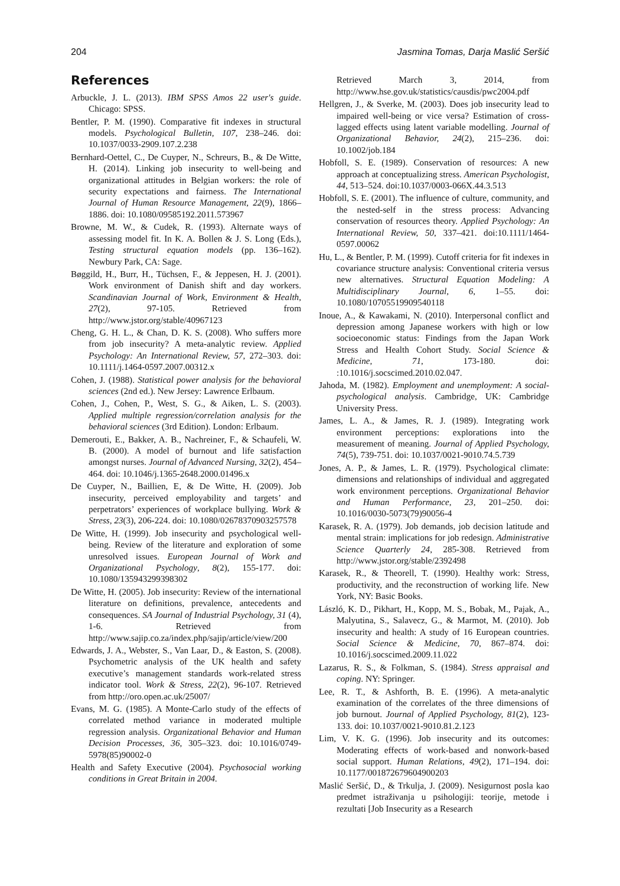204 Jasmina Tomas, Darja Maslić Seršić
References
Arbuckle, J. L. (2013). IBM SPSS Amos 22 user's guide. Chicago: SPSS.
Bentler, P. M. (1990). Comparative fit indexes in structural models. Psychological Bulletin, 107, 238–246. doi: 10.1037/0033-2909.107.2.238
Bernhard-Oettel, C., De Cuyper, N., Schreurs, B., & De Witte, H. (2014). Linking job insecurity to well-being and organizational attitudes in Belgian workers: the role of security expectations and fairness. The International Journal of Human Resource Management, 22(9), 1866–1886. doi: 10.1080/09585192.2011.573967
Browne, M. W., & Cudek, R. (1993). Alternate ways of assessing model fit. In K. A. Bollen & J. S. Long (Eds.), Testing structural equation models (pp. 136–162). Newbury Park, CA: Sage.
Bøggild, H., Burr, H., Tüchsen, F., & Jeppesen, H. J. (2001). Work environment of Danish shift and day workers. Scandinavian Journal of Work, Environment & Health, 27(2), 97-105. Retrieved from http://www.jstor.org/stable/40967123
Cheng, G. H. L., & Chan, D. K. S. (2008). Who suffers more from job insecurity? A meta-analytic review. Applied Psychology: An International Review, 57, 272–303. doi: 10.1111/j.1464-0597.2007.00312.x
Cohen, J. (1988). Statistical power analysis for the behavioral sciences (2nd ed.). New Jersey: Lawrence Erlbaum.
Cohen, J., Cohen, P., West, S. G., & Aiken, L. S. (2003). Applied multiple regression/correlation analysis for the behavioral sciences (3rd Edition). London: Erlbaum.
Demerouti, E., Bakker, A. B., Nachreiner, F., & Schaufeli, W. B. (2000). A model of burnout and life satisfaction amongst nurses. Journal of Advanced Nursing, 32(2), 454–464. doi: 10.1046/j.1365-2648.2000.01496.x
De Cuyper, N., Baillien, E, & De Witte, H. (2009). Job insecurity, perceived employability and targets’ and perpetrators’ experiences of workplace bullying. Work & Stress, 23(3), 206-224. doi: 10.1080/02678370903257578
De Witte, H. (1999). Job insecurity and psychological well-being. Review of the literature and exploration of some unresolved issues. European Journal of Work and Organizational Psychology, 8(2), 155-177. doi: 10.1080/135943299398302
De Witte, H. (2005). Job insecurity: Review of the international literature on definitions, prevalence, antecedents and consequences. SA Journal of Industrial Psychology, 31 (4), 1-6. Retrieved from http://www.sajip.co.za/index.php/sajip/article/view/200
Edwards, J. A., Webster, S., Van Laar, D., & Easton, S. (2008). Psychometric analysis of the UK health and safety executive’s management standards work-related stress indicator tool. Work & Stress, 22(2), 96-107. Retrieved from http://oro.open.ac.uk/25007/
Evans, M. G. (1985). A Monte-Carlo study of the effects of correlated method variance in moderated multiple regression analysis. Organizational Behavior and Human Decision Processes, 36, 305–323. doi: 10.1016/0749-5978(85)90002-0
Health and Safety Executive (2004). Psychosocial working conditions in Great Britain in 2004.
Retrieved March 3, 2014, from http://www.hse.gov.uk/statistics/causdis/pwc2004.pdf
Hellgren, J., & Sverke, M. (2003). Does job insecurity lead to impaired well-being or vice versa? Estimation of cross-lagged effects using latent variable modelling. Journal of Organizational Behavior, 24(2), 215–236. doi: 10.1002/job.184
Hobfoll, S. E. (1989). Conservation of resources: A new approach at conceptualizing stress. American Psychologist, 44, 513–524. doi:10.1037/0003-066X.44.3.513
Hobfoll, S. E. (2001). The influence of culture, community, and the nested-self in the stress process: Advancing conservation of resources theory. Applied Psychology: An International Review, 50, 337–421. doi:10.1111/1464-0597.00062
Hu, L., & Bentler, P. M. (1999). Cutoff criteria for fit indexes in covariance structure analysis: Conventional criteria versus new alternatives. Structural Equation Modeling: A Multidisciplinary Journal, 6, 1–55. doi: 10.1080/10705519909540118
Inoue, A., & Kawakami, N. (2010). Interpersonal conflict and depression among Japanese workers with high or low socioeconomic status: Findings from the Japan Work Stress and Health Cohort Study. Social Science & Medicine, 71, 173-180. doi: :10.1016/j.socscimed.2010.02.047.
Jahoda, M. (1982). Employment and unemployment: A social-psychological analysis. Cambridge, UK: Cambridge University Press.
James, L. A., & James, R. J. (1989). Integrating work environment perceptions: explorations into the measurement of meaning. Journal of Applied Psychology, 74(5), 739-751. doi: 10.1037/0021-9010.74.5.739
Jones, A. P., & James, L. R. (1979). Psychological climate: dimensions and relationships of individual and aggregated work environment perceptions. Organizational Behavior and Human Performance, 23, 201–250. doi: 10.1016/0030-5073(79)90056-4
Karasek, R. A. (1979). Job demands, job decision latitude and mental strain: implications for job redesign. Administrative Science Quarterly 24, 285-308. Retrieved from http://www.jstor.org/stable/2392498
Karasek, R., & Theorell, T. (1990). Healthy work: Stress, productivity, and the reconstruction of working life. New York, NY: Basic Books.
László, K. D., Pikhart, H., Kopp, M. S., Bobak, M., Pajak, A., Malyutina, S., Salavecz, G., & Marmot, M. (2010). Job insecurity and health: A study of 16 European countries. Social Science & Medicine, 70, 867–874. doi: 10.1016/j.socscimed.2009.11.022
Lazarus, R. S., & Folkman, S. (1984). Stress appraisal and coping. NY: Springer.
Lee, R. T., & Ashforth, B. E. (1996). A meta-analytic examination of the correlates of the three dimensions of job burnout. Journal of Applied Psychology, 81(2), 123-133. doi: 10.1037/0021-9010.81.2.123
Lim, V. K. G. (1996). Job insecurity and its outcomes: Moderating effects of work-based and nonwork-based social support. Human Relations, 49(2), 171–194. doi: 10.1177/001872679604900203
Maslić Seršić, D., & Trkulja, J. (2009). Nesigurnost posla kao predmet istraživanja u psihologiji: teorije, metode i rezultati [Job Insecurity as a Research